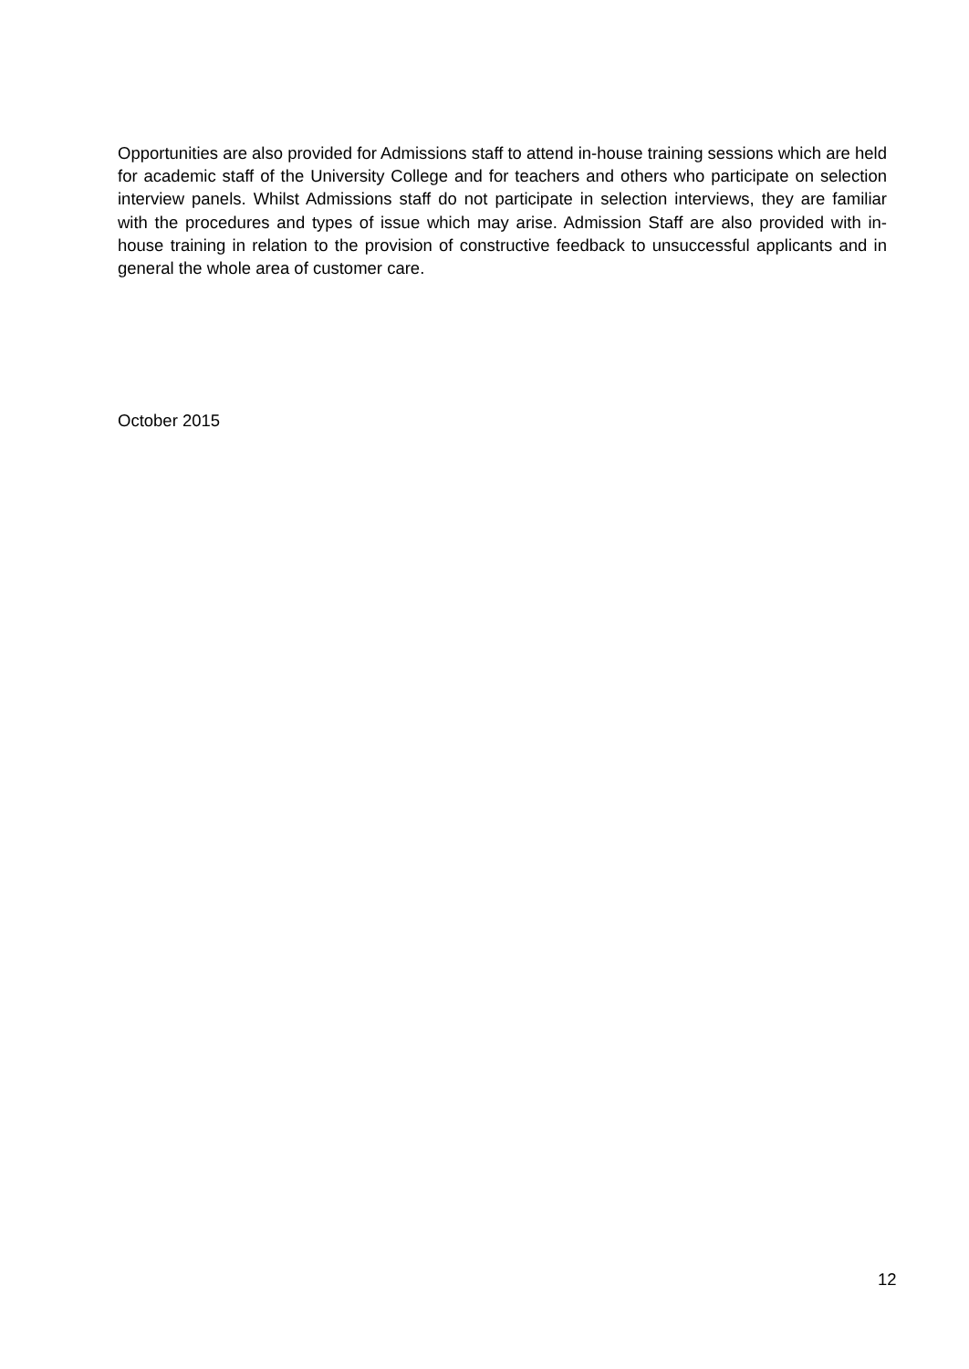Opportunities are also provided for Admissions staff to attend in-house training sessions which are held for academic staff of the University College and for teachers and others who participate on selection interview panels. Whilst Admissions staff do not participate in selection interviews, they are familiar with the procedures and types of issue which may arise. Admission Staff are also provided with in-house training in relation to the provision of constructive feedback to unsuccessful applicants and in general the whole area of customer care.
October 2015
12